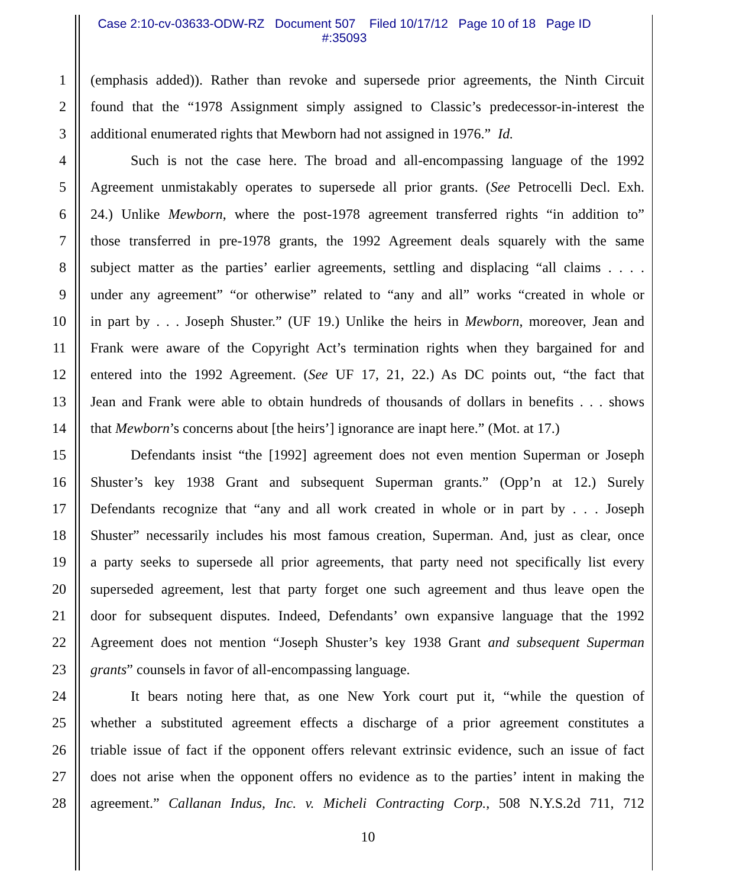Case 2:10-cv-03633-ODW-RZ Document 507 Filed 10/17/12 Page 10 of 18 Page ID
#:35093
1 (emphasis added)). Rather than revoke and supersede prior agreements, the Ninth Circuit
2 found that the “1978 Assignment simply assigned to Classic’s predecessor-in-interest the
3 additional enumerated rights that Mewborn had not assigned in 1976.” Id.
4 Such is not the case here. The broad and all-encompassing language of the 1992
5 Agreement unmistakably operates to supersede all prior grants. (See Petrocelli Decl. Exh.
6 24.) Unlike Mewborn, where the post-1978 agreement transferred rights “in addition to”
7 those transferred in pre-1978 grants, the 1992 Agreement deals squarely with the same
8 subject matter as the parties’ earlier agreements, settling and displacing “all claims . . . .
9 under any agreement” “or otherwise” related to “any and all” works “created in whole or
10 in part by . . . Joseph Shuster.” (UF 19.) Unlike the heirs in Mewborn, moreover, Jean and
11 Frank were aware of the Copyright Act’s termination rights when they bargained for and
12 entered into the 1992 Agreement. (See UF 17, 21, 22.) As DC points out, “the fact that
13 Jean and Frank were able to obtain hundreds of thousands of dollars in benefits . . . shows
14 that Mewborn’s concerns about [the heirs’] ignorance are inapt here.” (Mot. at 17.)
15 Defendants insist “the [1992] agreement does not even mention Superman or Joseph
16 Shuster’s key 1938 Grant and subsequent Superman grants.” (Opp’n at 12.) Surely
17 Defendants recognize that “any and all work created in whole or in part by . . . Joseph
18 Shuster” necessarily includes his most famous creation, Superman. And, just as clear, once
19 a party seeks to supersede all prior agreements, that party need not specifically list every
20 superseded agreement, lest that party forget one such agreement and thus leave open the
21 door for subsequent disputes. Indeed, Defendants’ own expansive language that the 1992
22 Agreement does not mention “Joseph Shuster’s key 1938 Grant and subsequent Superman
23 grants” counsels in favor of all-encompassing language.
24 It bears noting here that, as one New York court put it, “while the question of
25 whether a substituted agreement effects a discharge of a prior agreement constitutes a
26 triable issue of fact if the opponent offers relevant extrinsic evidence, such an issue of fact
27 does not arise when the opponent offers no evidence as to the parties’ intent in making the
28 agreement.” Callanan Indus, Inc. v. Micheli Contracting Corp., 508 N.Y.S.2d 711, 712
10